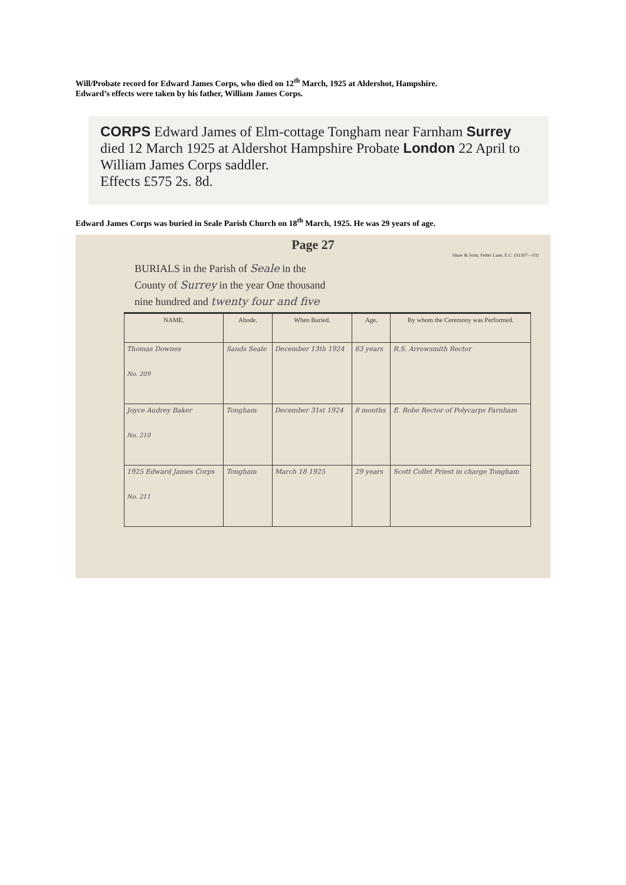Will/Probate record for Edward James Corps, who died on 12<sup>th</sup> March, 1925 at Aldershot, Hampshire.
Edward’s effects were taken by his father, William James Corps.
CORPS Edward James of Elm-cottage Tongham near Farnham Surrey died 12 March 1925 at Aldershot Hampshire Probate London 22 April to William James Corps saddler.
Effects £575 2s. 8d.
Edward James Corps was buried in Seale Parish Church on 18<sup>th</sup> March, 1925. He was 29 years of age.
Page 27
Shaw & Sons, Fetter Lane, E.C. (S1507—03)
BURIALS in the Parish of Seale in the
County of Surrey in the year One thousand
nine hundred and twenty four and five
| NAME. | Abode. | When Buried. | Age. | By whom the Ceremony was Performed. |
| --- | --- | --- | --- | --- |
| Thomas Downes No. 209 | Sands Seale | December 13th 1924 | 63 years | R.S. Arrowsmith Rector |
| Joyce Audrey Baker No. 210 | Tongham | December 31st 1924 | 8 months | E. Robo Rector of Polycarps Farnham |
| 1925 Edward James Corps No. 211 | Tongham | March 18 1925 | 29 years | Scott Collet Priest in charge Tongham |